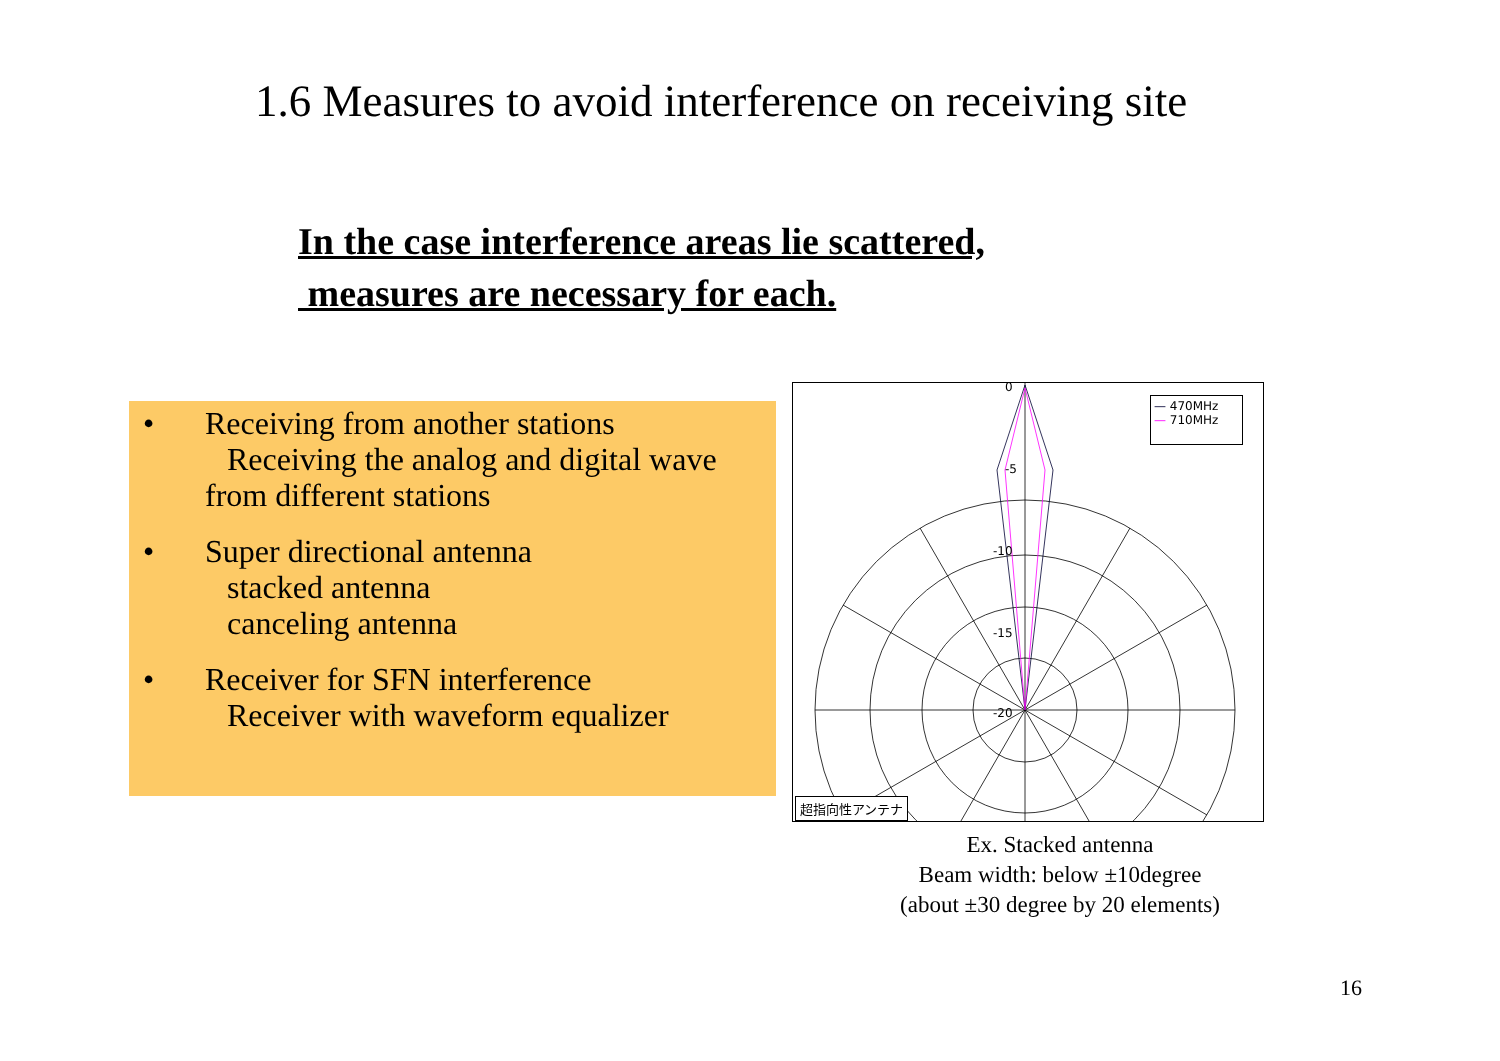1.6 Measures to avoid interference on receiving site
In the case interference areas lie scattered,
measures are necessary for each.
• Receiving from another stations
Receiving the analog and digital wave
from different stations
• Super directional antenna
stacked antenna
canceling antenna
• Receiver for SFN interference
Receiver with waveform equalizer
0
-5
-10
-15
-20
— 470MHz
— 710MHz
超指向性アンテナ
Ex. Stacked antenna
Beam width: below ±10degree
(about ±30 degree by 20 elements)
16